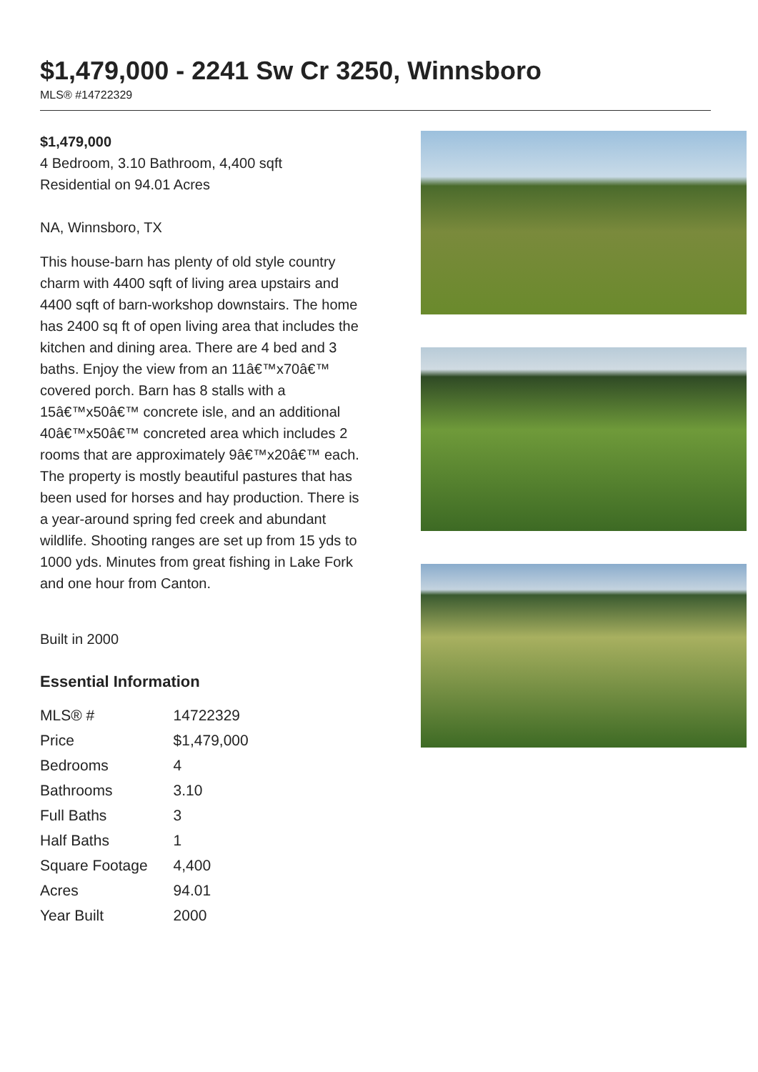$1,479,000 - 2241 Sw Cr 3250, Winnsboro
MLS® #14722329
$1,479,000
4 Bedroom, 3.10 Bathroom, 4,400 sqft
Residential on 94.01 Acres
NA, Winnsboro, TX
This house-barn has plenty of old style country charm with 4400 sqft of living area upstairs and 4400 sqft of barn-workshop downstairs. The home has 2400 sq ft of open living area that includes the kitchen and dining area. There are 4 bed and 3 baths. Enjoy the view from an 11â€™x70â€™ covered porch. Barn has 8 stalls with a 15â€™x50â€™ concrete isle, and an additional 40â€™x50â€™ concreted area which includes 2 rooms that are approximately 9â€™x20â€™ each. The property is mostly beautiful pastures that has been used for horses and hay production. There is a year-around spring fed creek and abundant wildlife. Shooting ranges are set up from 15 yds to 1000 yds. Minutes from great fishing in Lake Fork and one hour from Canton.
Built in 2000
Essential Information
| MLS® # | 14722329 |
| Price | $1,479,000 |
| Bedrooms | 4 |
| Bathrooms | 3.10 |
| Full Baths | 3 |
| Half Baths | 1 |
| Square Footage | 4,400 |
| Acres | 94.01 |
| Year Built | 2000 |